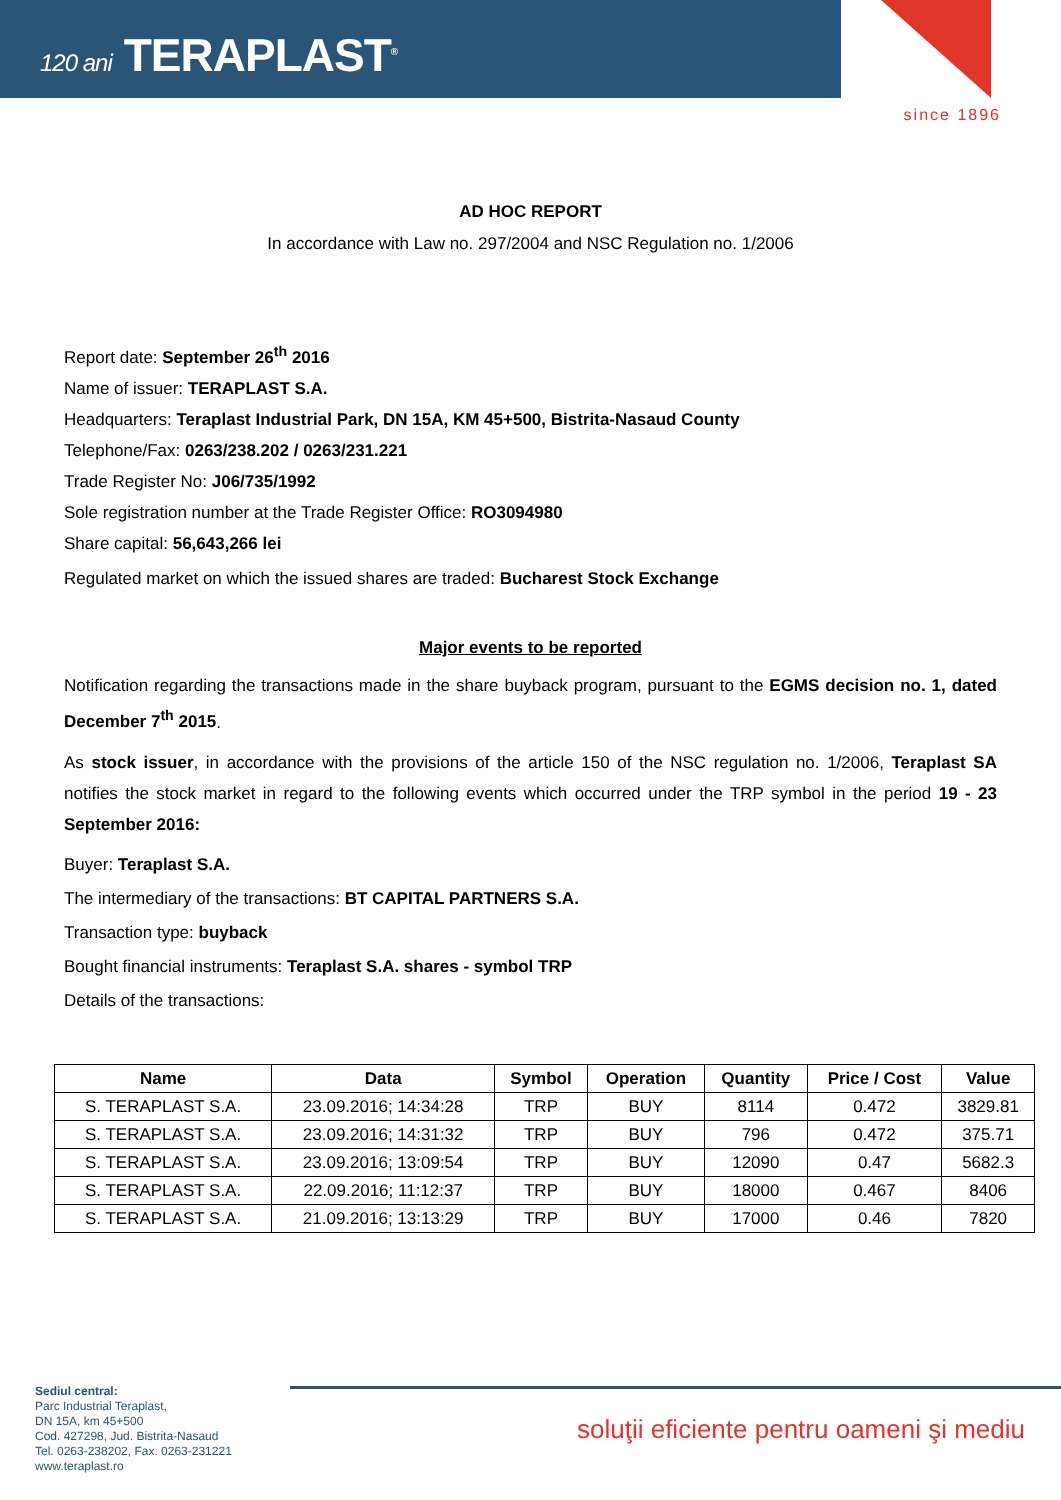120 ani TERAPLAST<sup>®</sup>
since 1896
AD HOC REPORT
In accordance with Law no. 297/2004 and NSC Regulation no. 1/2006
Report date: September 26<sup>th</sup> 2016
Name of issuer: TERAPLAST S.A.
Headquarters: Teraplast Industrial Park, DN 15A, KM 45+500, Bistrita-Nasaud County
Telephone/Fax: 0263/238.202 / 0263/231.221
Trade Register No: J06/735/1992
Sole registration number at the Trade Register Office: RO3094980
Share capital: 56,643,266 lei
Regulated market on which the issued shares are traded: Bucharest Stock Exchange
Major events to be reported
Notification regarding the transactions made in the share buyback program, pursuant to the EGMS decision no. 1, dated December 7<sup>th</sup> 2015.
As stock issuer, in accordance with the provisions of the article 150 of the NSC regulation no. 1/2006, Teraplast SA notifies the stock market in regard to the following events which occurred under the TRP symbol in the period 19 - 23 September 2016:
Buyer: Teraplast S.A.
The intermediary of the transactions: BT CAPITAL PARTNERS S.A.
Transaction type: buyback
Bought financial instruments: Teraplast S.A. shares - symbol TRP
Details of the transactions:
| Name | Data | Symbol | Operation | Quantity | Price / Cost | Value |
| --- | --- | --- | --- | --- | --- | --- |
| S. TERAPLAST S.A. | 23.09.2016; 14:34:28 | TRP | BUY | 8114 | 0.472 | 3829.81 |
| S. TERAPLAST S.A. | 23.09.2016; 14:31:32 | TRP | BUY | 796 | 0.472 | 375.71 |
| S. TERAPLAST S.A. | 23.09.2016; 13:09:54 | TRP | BUY | 12090 | 0.47 | 5682.3 |
| S. TERAPLAST S.A. | 22.09.2016; 11:12:37 | TRP | BUY | 18000 | 0.467 | 8406 |
| S. TERAPLAST S.A. | 21.09.2016; 13:13:29 | TRP | BUY | 17000 | 0.46 | 7820 |
Sediul central:
Parc Industrial Teraplast,
DN 15A, km 45+500
Cod. 427298, Jud. Bistrita-Nasaud
Tel. 0263-238202, Fax. 0263-231221
www.teraplast.ro
soluţii eficiente pentru oameni şi mediu